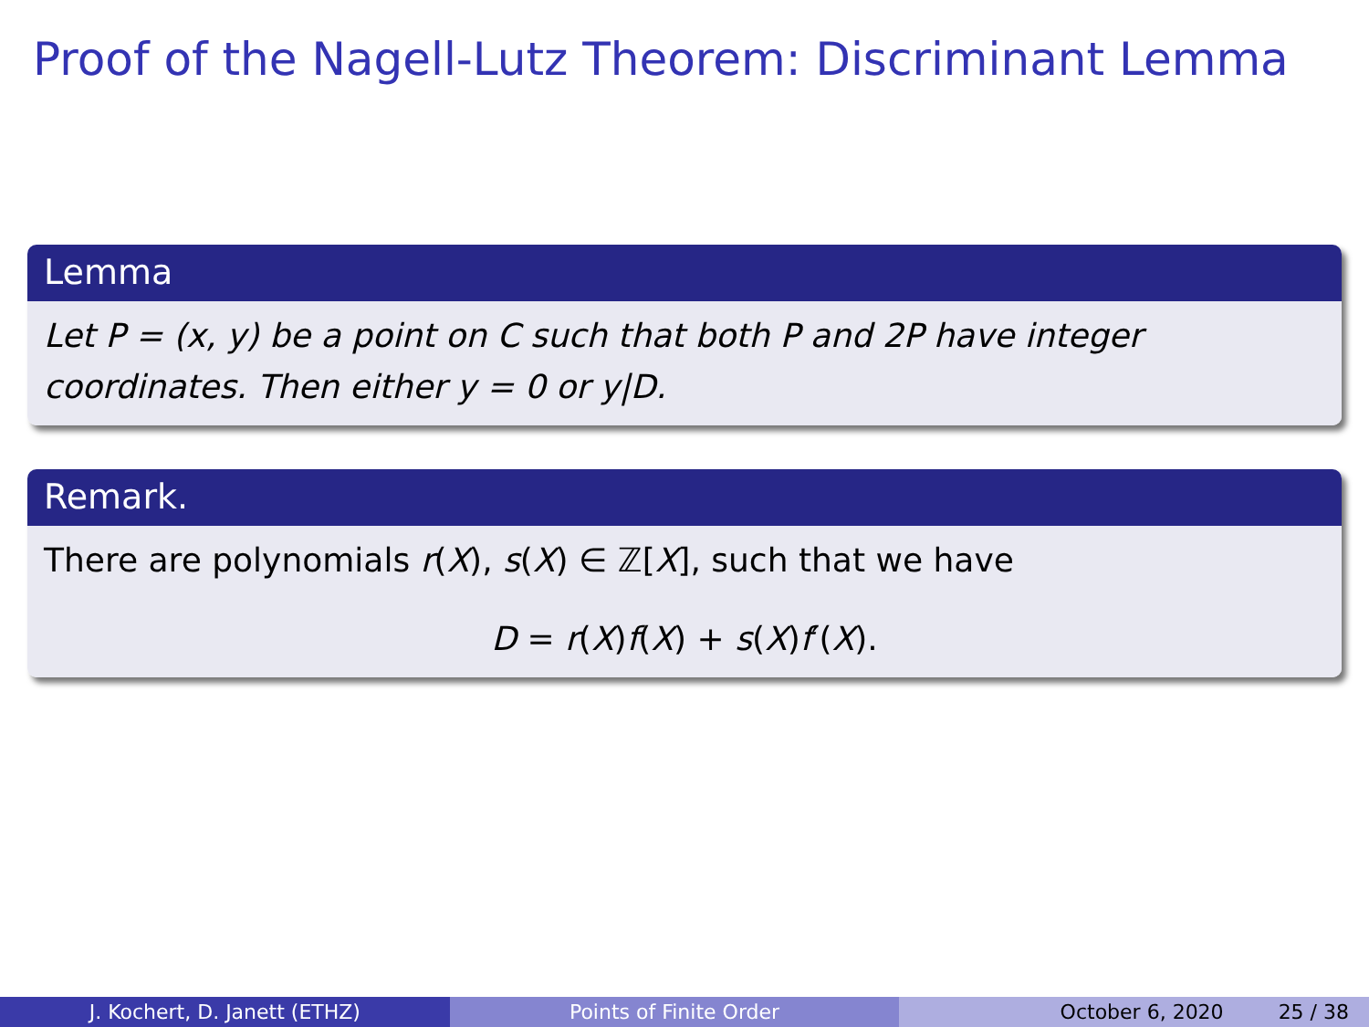Proof of the Nagell-Lutz Theorem: Discriminant Lemma
Lemma
Let P = (x, y) be a point on C such that both P and 2P have integer coordinates. Then either y = 0 or y|D.
Remark.
There are polynomials r(X), s(X) ∈ ℤ[X], such that we have
D = r(X)f(X) + s(X)f′(X).
J. Kochert, D. Janett (ETHZ) Points of Finite Order October 6, 2020 25 / 38